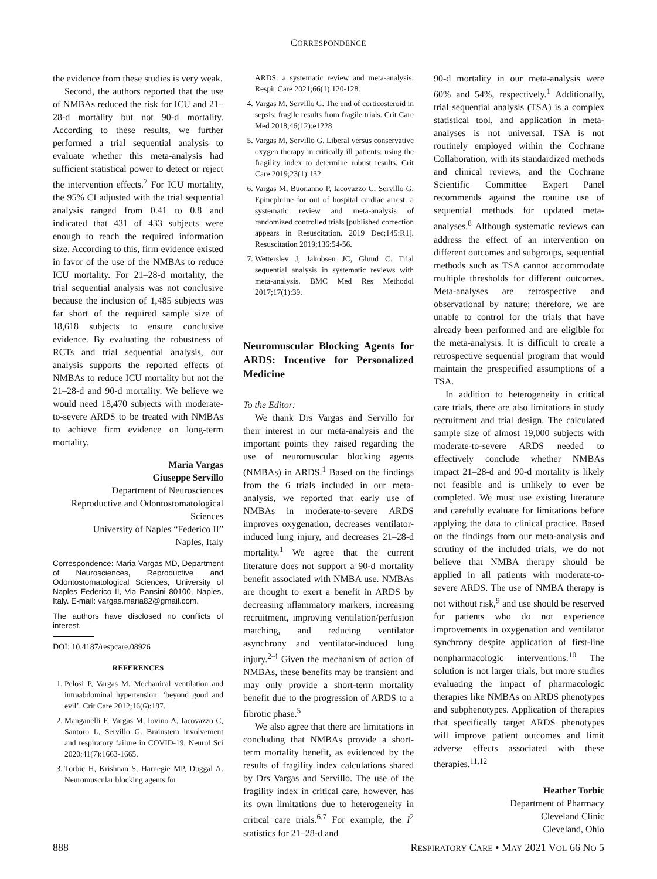CORRESPONDENCE
the evidence from these studies is very weak.
Second, the authors reported that the use of NMBAs reduced the risk for ICU and 21–28-d mortality but not 90-d mortality. According to these results, we further performed a trial sequential analysis to evaluate whether this meta-analysis had sufficient statistical power to detect or reject the intervention effects.<sup>7</sup> For ICU mortality, the 95% CI adjusted with the trial sequential analysis ranged from 0.41 to 0.8 and indicated that 431 of 433 subjects were enough to reach the required information size. According to this, firm evidence existed in favor of the use of the NMBAs to reduce ICU mortality. For 21–28-d mortality, the trial sequential analysis was not conclusive because the inclusion of 1,485 subjects was far short of the required sample size of 18,618 subjects to ensure conclusive evidence. By evaluating the robustness of RCTs and trial sequential analysis, our analysis supports the reported effects of NMBAs to reduce ICU mortality but not the 21–28-d and 90-d mortality. We believe we would need 18,470 subjects with moderate-to-severe ARDS to be treated with NMBAs to achieve firm evidence on long-term mortality.
Maria Vargas
Giuseppe Servillo
Department of Neurosciences
Reproductive and Odontostomatological Sciences
University of Naples “Federico II”
Naples, Italy
Correspondence: Maria Vargas MD, Department of Neurosciences, Reproductive and Odontostomatological Sciences, University of Naples Federico II, Via Pansini 80100, Naples, Italy. E-mail: vargas.maria82@gmail.com.
The authors have disclosed no conflicts of interest.
DOI: 10.4187/respcare.08926
REFERENCES
1. Pelosi P, Vargas M. Mechanical ventilation and intraabdominal hypertension: ‘beyond good and evil’. Crit Care 2012;16(6):187.
2. Manganelli F, Vargas M, Iovino A, Iacovazzo C, Santoro L, Servillo G. Brainstem involvement and respiratory failure in COVID-19. Neurol Sci 2020;41(7):1663-1665.
3. Torbic H, Krishnan S, Harnegie MP, Duggal A. Neuromuscular blocking agents for
ARDS: a systematic review and meta-analysis. Respir Care 2021;66(1):120-128.
4. Vargas M, Servillo G. The end of corticosteroid in sepsis: fragile results from fragile trials. Crit Care Med 2018;46(12):e1228
5. Vargas M, Servillo G. Liberal versus conservative oxygen therapy in critically ill patients: using the fragility index to determine robust results. Crit Care 2019;23(1):132
6. Vargas M, Buonanno P, Iacovazzo C, Servillo G. Epinephrine for out of hospital cardiac arrest: a systematic review and meta-analysis of randomized controlled trials [published correction appears in Resuscitation. 2019 Dec;145:R1]. Resuscitation 2019;136:54-56.
7. Wetterslev J, Jakobsen JC, Gluud C. Trial sequential analysis in systematic reviews with meta-analysis. BMC Med Res Methodol 2017;17(1):39.
Neuromuscular Blocking Agents for ARDS: Incentive for Personalized Medicine
To the Editor:
We thank Drs Vargas and Servillo for their interest in our meta-analysis and the important points they raised regarding the use of neuromuscular blocking agents (NMBAs) in ARDS.<sup>1</sup> Based on the findings from the 6 trials included in our meta-analysis, we reported that early use of NMBAs in moderate-to-severe ARDS improves oxygenation, decreases ventilator-induced lung injury, and decreases 21–28-d mortality.<sup>1</sup> We agree that the current literature does not support a 90-d mortality benefit associated with NMBA use. NMBAs are thought to exert a benefit in ARDS by decreasing nflammatory markers, increasing recruitment, improving ventilation/perfusion matching, and reducing ventilator asynchrony and ventilator-induced lung injury.<sup>2-4</sup> Given the mechanism of action of NMBAs, these benefits may be transient and may only provide a short-term mortality benefit due to the progression of ARDS to a fibrotic phase.<sup>5</sup>
We also agree that there are limitations in concluding that NMBAs provide a short-term mortality benefit, as evidenced by the results of fragility index calculations shared by Drs Vargas and Servillo. The use of the fragility index in critical care, however, has its own limitations due to heterogeneity in critical care trials.<sup>6,7</sup> For example, the I<sup>2</sup> statistics for 21–28-d and
90-d mortality in our meta-analysis were 60% and 54%, respectively.<sup>1</sup> Additionally, trial sequential analysis (TSA) is a complex statistical tool, and application in meta-analyses is not universal. TSA is not routinely employed within the Cochrane Collaboration, with its standardized methods and clinical reviews, and the Cochrane Scientific Committee Expert Panel recommends against the routine use of sequential methods for updated meta-analyses.<sup>8</sup> Although systematic reviews can address the effect of an intervention on different outcomes and subgroups, sequential methods such as TSA cannot accommodate multiple thresholds for different outcomes. Meta-analyses are retrospective and observational by nature; therefore, we are unable to control for the trials that have already been performed and are eligible for the meta-analysis. It is difficult to create a retrospective sequential program that would maintain the prespecified assumptions of a TSA.
In addition to heterogeneity in critical care trials, there are also limitations in study recruitment and trial design. The calculated sample size of almost 19,000 subjects with moderate-to-severe ARDS needed to effectively conclude whether NMBAs impact 21–28-d and 90-d mortality is likely not feasible and is unlikely to ever be completed. We must use existing literature and carefully evaluate for limitations before applying the data to clinical practice. Based on the findings from our meta-analysis and scrutiny of the included trials, we do not believe that NMBA therapy should be applied in all patients with moderate-to-severe ARDS. The use of NMBA therapy is not without risk,<sup>9</sup> and use should be reserved for patients who do not experience improvements in oxygenation and ventilator synchrony despite application of first-line nonpharmacologic interventions.<sup>10</sup> The solution is not larger trials, but more studies evaluating the impact of pharmacologic therapies like NMBAs on ARDS phenotypes and subphenotypes. Application of therapies that specifically target ARDS phenotypes will improve patient outcomes and limit adverse effects associated with these therapies.<sup>11,12</sup>
Heather Torbic
Department of Pharmacy
Cleveland Clinic
Cleveland, Ohio
888 RESPIRATORY CARE • MAY 2021 VOL 66 NO 5